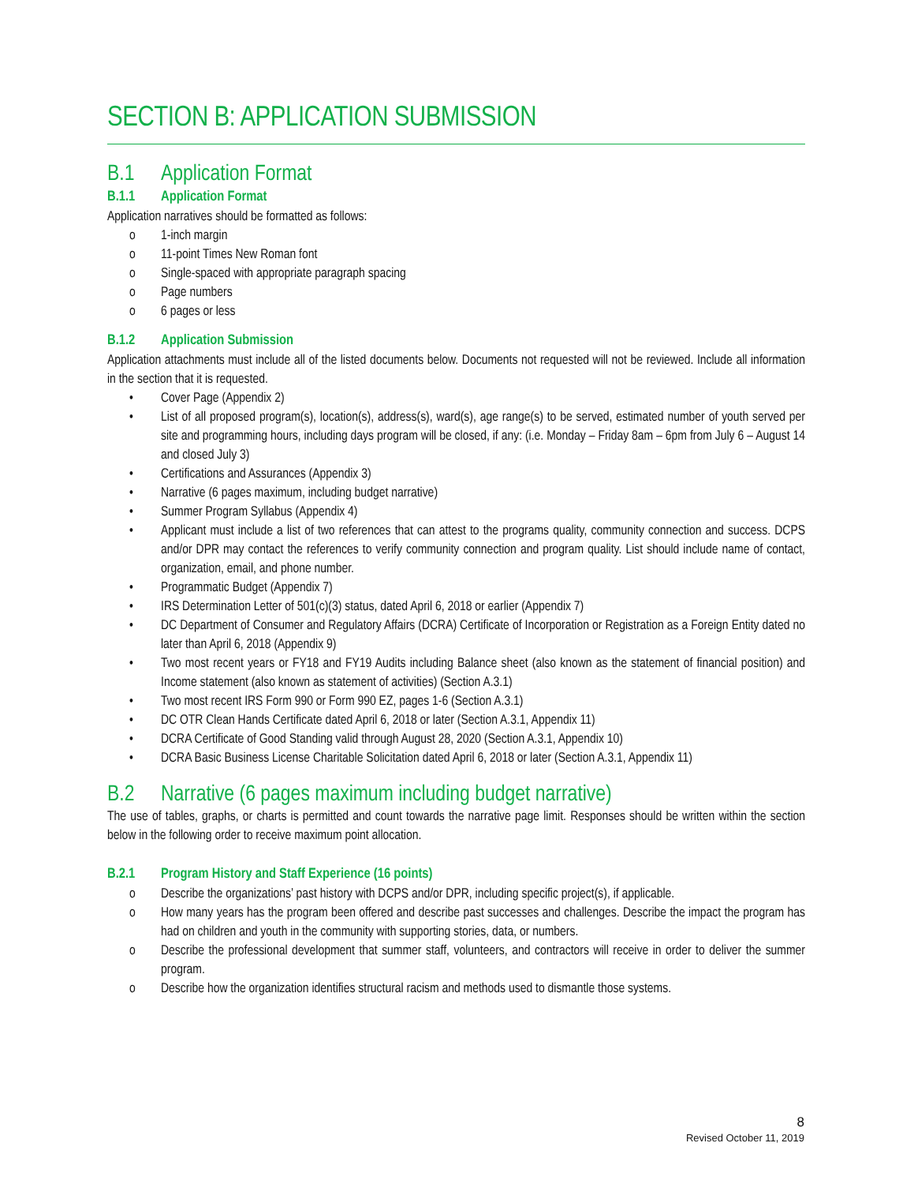SECTION B: APPLICATION SUBMISSION
B.1 Application Format
B.1.1 Application Format
Application narratives should be formatted as follows:
o 1-inch margin
o 11-point Times New Roman font
o Single-spaced with appropriate paragraph spacing
o Page numbers
o 6 pages or less
B.1.2 Application Submission
Application attachments must include all of the listed documents below. Documents not requested will not be reviewed. Include all information in the section that it is requested.
• Cover Page (Appendix 2)
• List of all proposed program(s), location(s), address(s), ward(s), age range(s) to be served, estimated number of youth served per site and programming hours, including days program will be closed, if any: (i.e. Monday – Friday 8am – 6pm from July 6 – August 14 and closed July 3)
• Certifications and Assurances (Appendix 3)
• Narrative (6 pages maximum, including budget narrative)
• Summer Program Syllabus (Appendix 4)
• Applicant must include a list of two references that can attest to the programs quality, community connection and success. DCPS and/or DPR may contact the references to verify community connection and program quality. List should include name of contact, organization, email, and phone number.
• Programmatic Budget (Appendix 7)
• IRS Determination Letter of 501(c)(3) status, dated April 6, 2018 or earlier (Appendix 7)
• DC Department of Consumer and Regulatory Affairs (DCRA) Certificate of Incorporation or Registration as a Foreign Entity dated no later than April 6, 2018 (Appendix 9)
• Two most recent years or FY18 and FY19 Audits including Balance sheet (also known as the statement of financial position) and Income statement (also known as statement of activities) (Section A.3.1)
• Two most recent IRS Form 990 or Form 990 EZ, pages 1-6 (Section A.3.1)
• DC OTR Clean Hands Certificate dated April 6, 2018 or later (Section A.3.1, Appendix 11)
• DCRA Certificate of Good Standing valid through August 28, 2020 (Section A.3.1, Appendix 10)
• DCRA Basic Business License Charitable Solicitation dated April 6, 2018 or later (Section A.3.1, Appendix 11)
B.2 Narrative (6 pages maximum including budget narrative)
The use of tables, graphs, or charts is permitted and count towards the narrative page limit. Responses should be written within the section below in the following order to receive maximum point allocation.
B.2.1 Program History and Staff Experience (16 points)
o Describe the organizations’ past history with DCPS and/or DPR, including specific project(s), if applicable.
o How many years has the program been offered and describe past successes and challenges. Describe the impact the program has had on children and youth in the community with supporting stories, data, or numbers.
o Describe the professional development that summer staff, volunteers, and contractors will receive in order to deliver the summer program.
o Describe how the organization identifies structural racism and methods used to dismantle those systems.
8
Revised October 11, 2019